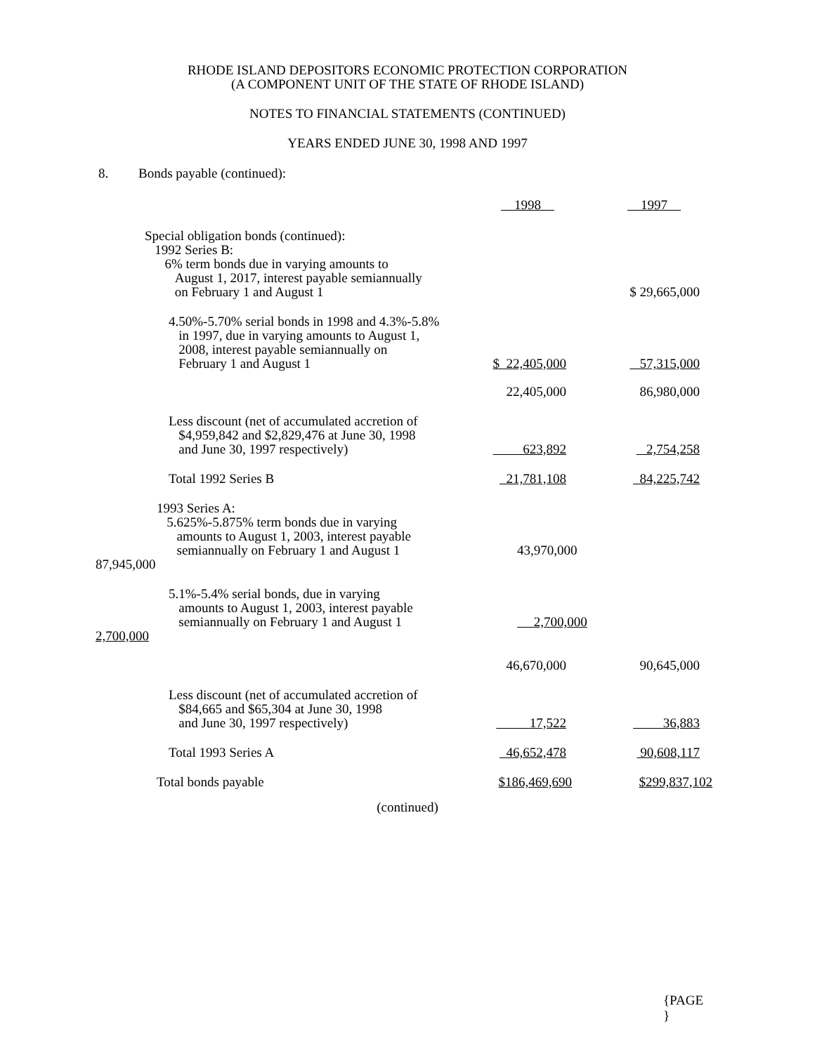RHODE ISLAND DEPOSITORS ECONOMIC PROTECTION CORPORATION
(A COMPONENT UNIT OF THE STATE OF RHODE ISLAND)
NOTES TO FINANCIAL STATEMENTS (CONTINUED)
YEARS ENDED JUNE 30, 1998 AND 1997
8. Bonds payable (continued):
| | 1998 | 1997 |
| Special obligation bonds (continued): 1992 Series B: 6% term bonds due in varying amounts to August 1, 2017, interest payable semiannually on February 1 and August 1 | | $ 29,665,000 |
| 4.50%-5.70% serial bonds in 1998 and 4.3%-5.8% in 1997, due in varying amounts to August 1, 2008, interest payable semiannually on February 1 and August 1 | $ 22,405,000 | 57,315,000 |
| | 22,405,000 | 86,980,000 |
| Less discount (net of accumulated accretion of $4,959,842 and $2,829,476 at June 30, 1998 and June 30, 1997 respectively) | 623,892 | 2,754,258 |
| Total 1992 Series B | 21,781,108 | 84,225,742 |
| 1993 Series A: 5.625%-5.875% term bonds due in varying amounts to August 1, 2003, interest payable semiannually on February 1 and August 1 | 43,970,000 | |
| 87,945,000 | | |
| 5.1%-5.4% serial bonds, due in varying amounts to August 1, 2003, interest payable semiannually on February 1 and August 1 | 2,700,000 | |
| 2,700,000 | | |
| | 46,670,000 | 90,645,000 |
| Less discount (net of accumulated accretion of $84,665 and $65,304 at June 30, 1998 and June 30, 1997 respectively) | 17,522 | 36,883 |
| Total 1993 Series A | 46,652,478 | 90,608,117 |
| Total bonds payable | $186,469,690 | $299,837,102 |
(continued)
{PAGE
}